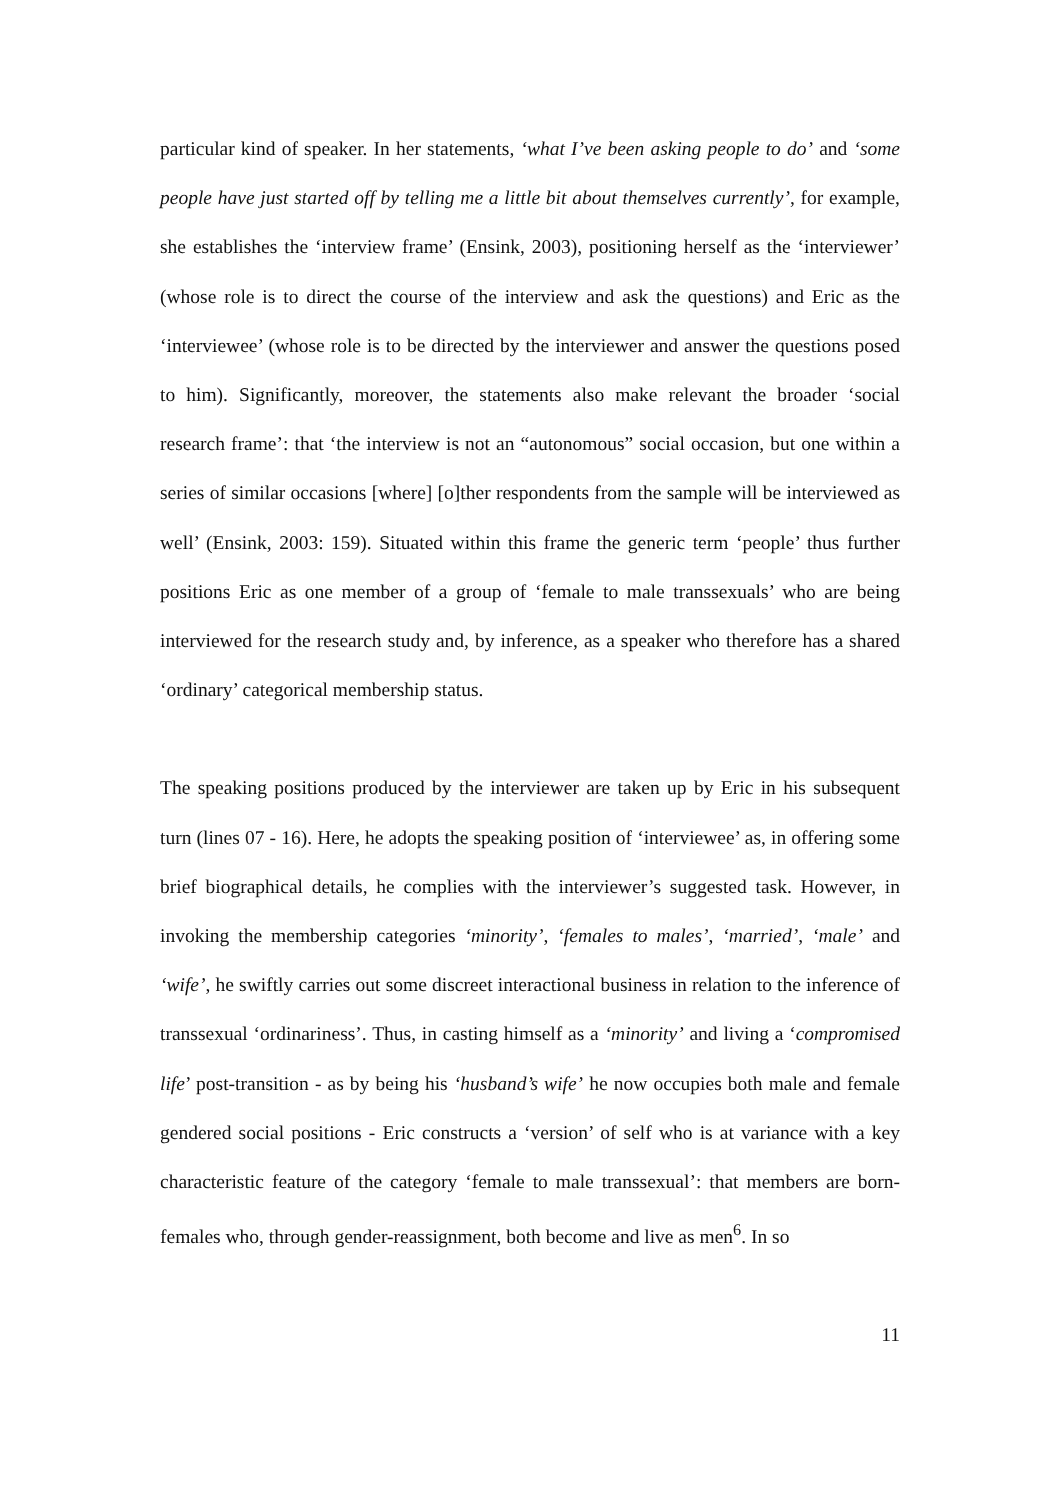particular kind of speaker. In her statements, ‘what I’ve been asking people to do’ and ‘some people have just started off by telling me a little bit about themselves currently’, for example, she establishes the ‘interview frame’ (Ensink, 2003), positioning herself as the ‘interviewer’ (whose role is to direct the course of the interview and ask the questions) and Eric as the ‘interviewee’ (whose role is to be directed by the interviewer and answer the questions posed to him). Significantly, moreover, the statements also make relevant the broader ‘social research frame’: that ‘the interview is not an “autonomous” social occasion, but one within a series of similar occasions [where] [o]ther respondents from the sample will be interviewed as well’ (Ensink, 2003: 159). Situated within this frame the generic term ‘people’ thus further positions Eric as one member of a group of ‘female to male transsexuals’ who are being interviewed for the research study and, by inference, as a speaker who therefore has a shared ‘ordinary’ categorical membership status.
The speaking positions produced by the interviewer are taken up by Eric in his subsequent turn (lines 07 - 16). Here, he adopts the speaking position of ‘interviewee’ as, in offering some brief biographical details, he complies with the interviewer’s suggested task. However, in invoking the membership categories ‘minority’, ‘females to males’, ‘married’, ‘male’ and ‘wife’, he swiftly carries out some discreet interactional business in relation to the inference of transsexual ‘ordinariness’. Thus, in casting himself as a ‘minority’ and living a ‘compromised life’ post-transition - as by being his ‘husband’s wife’ he now occupies both male and female gendered social positions - Eric constructs a ‘version’ of self who is at variance with a key characteristic feature of the category ‘female to male transsexual’: that members are born-females who, through gender-reassignment, both become and live as men<sup>6</sup>. In so
11